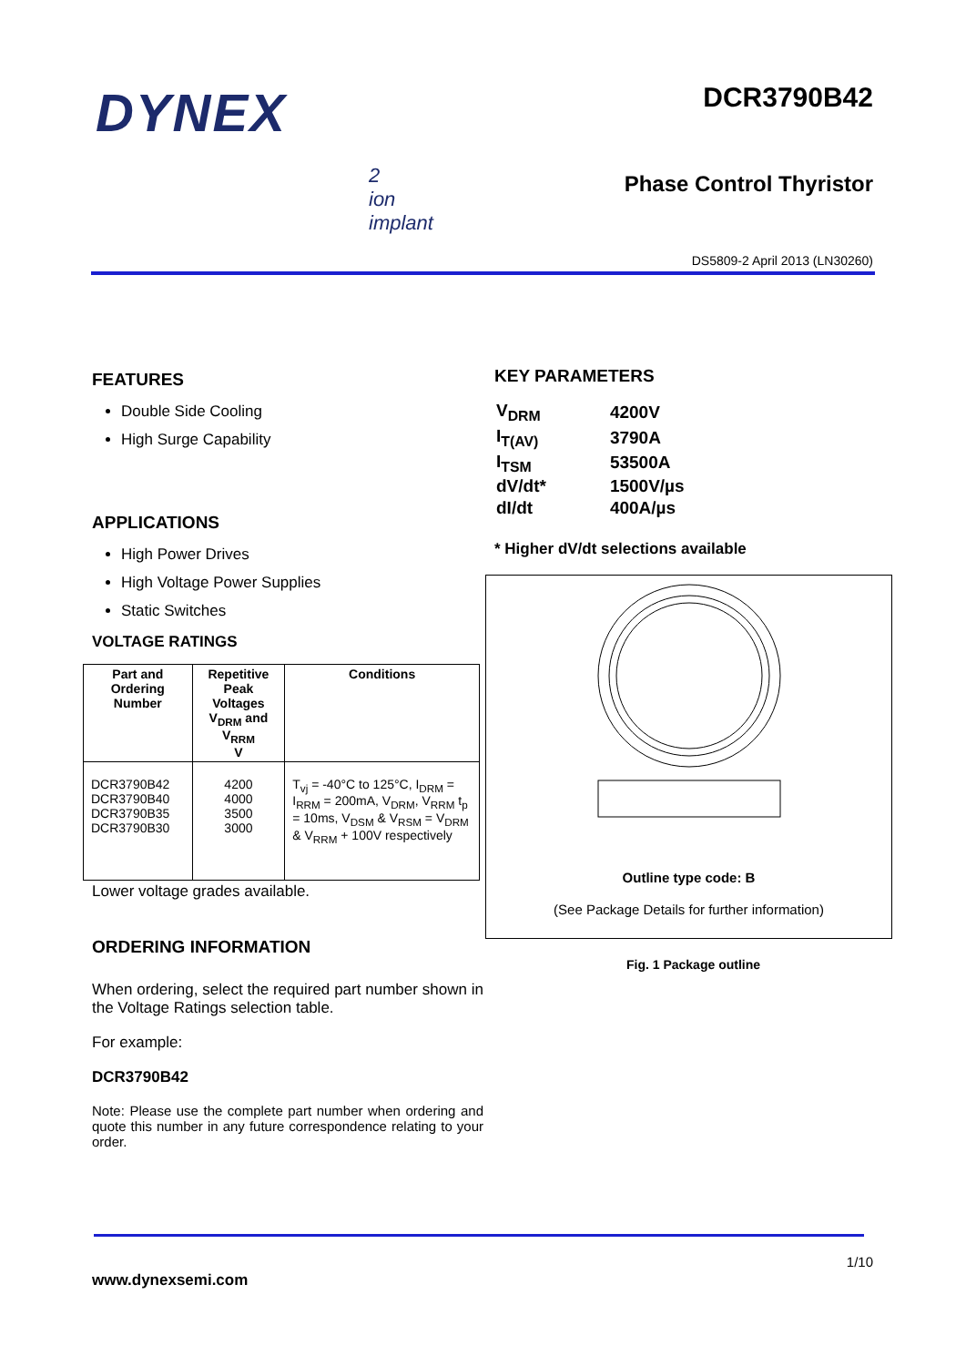DYNEX
DCR3790B42
2
ion
implant
Phase Control Thyristor
DS5809-2 April 2013 (LN30260)
FEATURES
Double Side Cooling
High Surge Capability
APPLICATIONS
High Power Drives
High Voltage Power Supplies
Static Switches
VOLTAGE RATINGS
| Part and Ordering Number | Repetitive Peak Voltages V<sub>DRM</sub> and V<sub>RRM</sub> V | Conditions |
| --- | --- | --- |
| DCR3790B42 DCR3790B40 DCR3790B35 DCR3790B30 | 4200 4000 3500 3000 | T<sub>vj</sub> = -40°C to 125°C, I<sub>DRM</sub> = I<sub>RRM</sub> = 200mA, V<sub>DRM</sub>, V<sub>RRM</sub> t<sub>p</sub> = 10ms, V<sub>DSM</sub> & V<sub>RSM</sub> = V<sub>DRM</sub> & V<sub>RRM</sub> + 100V respectively |
Lower voltage grades available.
ORDERING INFORMATION
When ordering, select the required part number shown in the Voltage Ratings selection table.
For example:
DCR3790B42
Note: Please use the complete part number when ordering and quote this number in any future correspondence relating to your order.
KEY PARAMETERS
| V<sub>DRM</sub> | 4200V |
| I<sub>T(AV)</sub> | 3790A |
| I<sub>TSM</sub> | 53500A |
| dV/dt* | 1500V/µs |
| dI/dt | 400A/µs |
* Higher dV/dt selections available
Outline type code: B
(See Package Details for further information)
Fig. 1 Package outline
1/10
www.dynexsemi.com